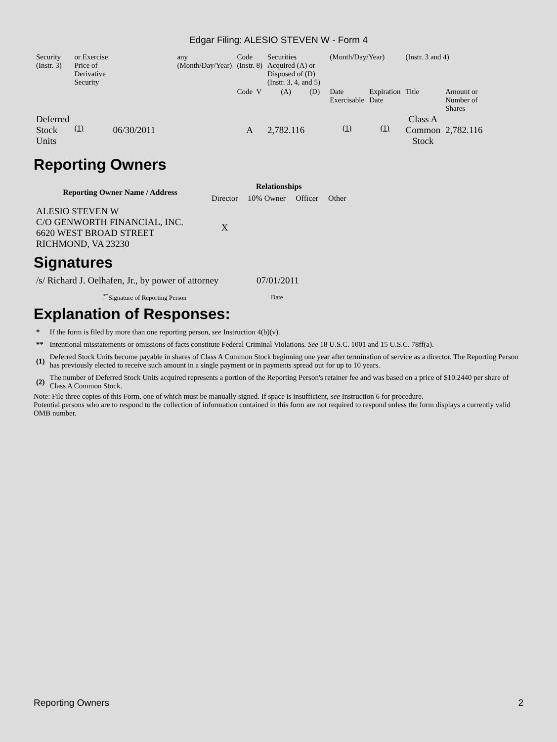Edgar Filing: ALESIO STEVEN W - Form 4
| Security (Instr. 3) | or Exercise Price of Derivative Security | | any (Month/Day/Year) | Code (Instr. 8) | Securities Acquired (A) or Disposed of (D) (Instr. 3, 4, and 5) | | | (Month/Day/Year) | | (Instr. 3 and 4) | |
| | | | | Code V | (A) | (D) | | Date Exercisable | Expiration Date | Title | Amount or Number of Shares |
| Deferred Stock Units | <sup>(1)</sup> | 06/30/2011 | | A | 2,782.116 | | | <sup>(1)</sup> | <sup>(1)</sup> | Class A Common Stock | 2,782.116 |
Reporting Owners
| Reporting Owner Name / Address | Relationships | | | |
| --- | --- | --- | --- | --- |
| | Director | 10% Owner | Officer | Other |
| ALESIO STEVEN W C/O GENWORTH FINANCIAL, INC. 6620 WEST BROAD STREET RICHMOND, VA 23230 | X | | | |
Signatures
| /s/ Richard J. Oelhafen, Jr., by power of attorney | 07/01/2011 |
| <sup>**</sup> Signature of Reporting Person | Date |
Explanation of Responses:
| * | If the form is filed by more than one reporting person, see Instruction 4(b)(v). |
| ** | Intentional misstatements or omissions of facts constitute Federal Criminal Violations. See 18 U.S.C. 1001 and 15 U.S.C. 78ff(a). |
| (1) | Deferred Stock Units become payable in shares of Class A Common Stock beginning one year after termination of service as a director. The Reporting Person has previously elected to receive such amount in a single payment or in payments spread out for up to 10 years. |
| (2) | The number of Deferred Stock Units acquired represents a portion of the Reporting Person's retainer fee and was based on a price of $10.2440 per share of Class A Common Stock. |
Note: File three copies of this Form, one of which must be manually signed. If space is insufficient, see Instruction 6 for procedure.
Potential persons who are to respond to the collection of information contained in this form are not required to respond unless the form displays a currently valid OMB number.
Reporting Owners 2